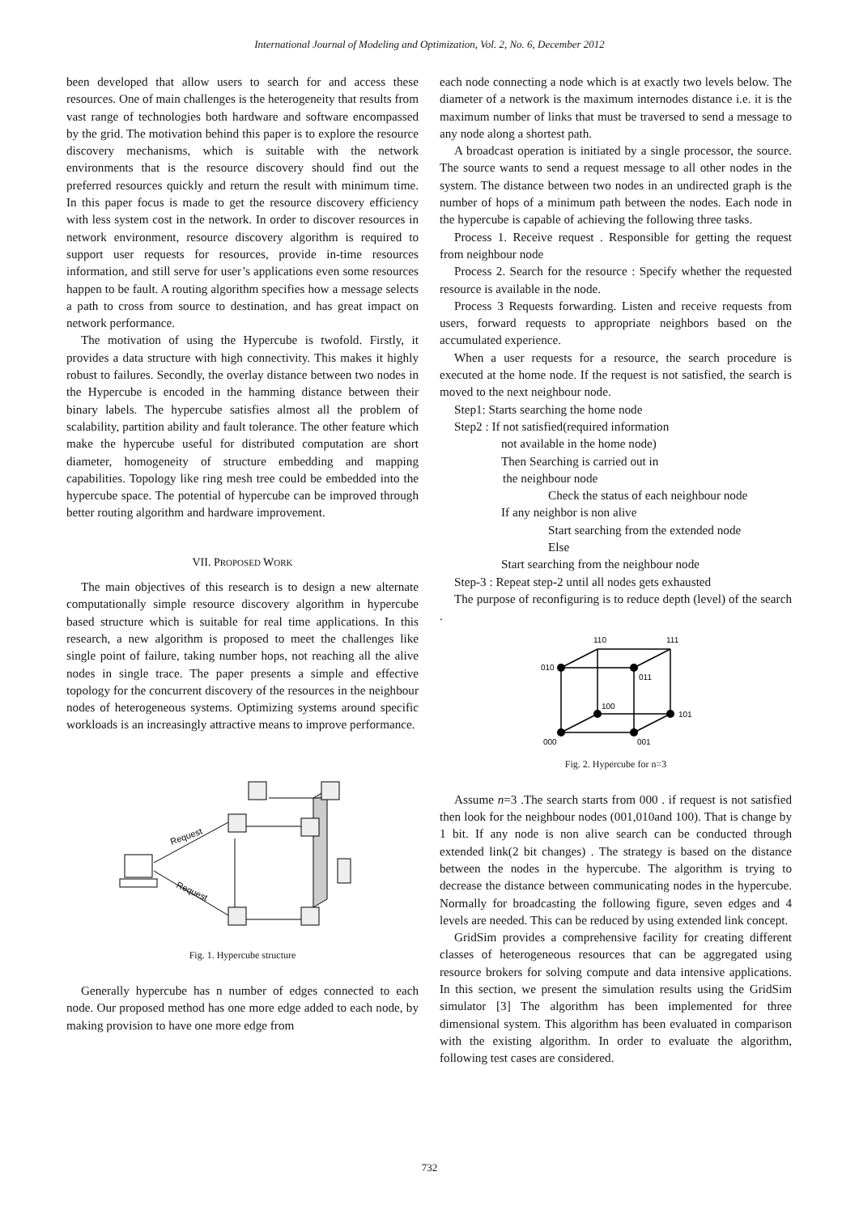International Journal of Modeling and Optimization, Vol. 2, No. 6, December 2012
been developed that allow users to search for and access these resources. One of main challenges is the heterogeneity that results from vast range of technologies both hardware and software encompassed by the grid. The motivation behind this paper is to explore the resource discovery mechanisms, which is suitable with the network environments that is the resource discovery should find out the preferred resources quickly and return the result with minimum time. In this paper focus is made to get the resource discovery efficiency with less system cost in the network. In order to discover resources in network environment, resource discovery algorithm is required to support user requests for resources, provide in-time resources information, and still serve for user’s applications even some resources happen to be fault. A routing algorithm specifies how a message selects a path to cross from source to destination, and has great impact on network performance.
The motivation of using the Hypercube is twofold. Firstly, it provides a data structure with high connectivity. This makes it highly robust to failures. Secondly, the overlay distance between two nodes in the Hypercube is encoded in the hamming distance between their binary labels. The hypercube satisfies almost all the problem of scalability, partition ability and fault tolerance. The other feature which make the hypercube useful for distributed computation are short diameter, homogeneity of structure embedding and mapping capabilities. Topology like ring mesh tree could be embedded into the hypercube space. The potential of hypercube can be improved through better routing algorithm and hardware improvement.
VII. PROPOSED WORK
The main objectives of this research is to design a new alternate computationally simple resource discovery algorithm in hypercube based structure which is suitable for real time applications. In this research, a new algorithm is proposed to meet the challenges like single point of failure, taking number hops, not reaching all the alive nodes in single trace. The paper presents a simple and effective topology for the concurrent discovery of the resources in the neighbour nodes of heterogeneous systems. Optimizing systems around specific workloads is an increasingly attractive means to improve performance.
Request
Request
Fig. 1. Hypercube structure
Generally hypercube has n number of edges connected to each node. Our proposed method has one more edge added to each node, by making provision to have one more edge from
each node connecting a node which is at exactly two levels below. The diameter of a network is the maximum internodes distance i.e. it is the maximum number of links that must be traversed to send a message to any node along a shortest path.
A broadcast operation is initiated by a single processor, the source. The source wants to send a request message to all other nodes in the system. The distance between two nodes in an undirected graph is the number of hops of a minimum path between the nodes. Each node in the hypercube is capable of achieving the following three tasks.
Process 1. Receive request . Responsible for getting the request from neighbour node
Process 2. Search for the resource : Specify whether the requested resource is available in the node.
Process 3 Requests forwarding. Listen and receive requests from users, forward requests to appropriate neighbors based on the accumulated experience.
When a user requests for a resource, the search procedure is executed at the home node. If the request is not satisfied, the search is moved to the next neighbour node.
Step1: Starts searching the home node
Step2 : If not satisfied(required information
not available in the home node)
Then Searching is carried out in
the neighbour node
Check the status of each neighbour node
If any neighbor is non alive
Start searching from the extended node
Else
Start searching from the neighbour node
Step-3 : Repeat step-2 until all nodes gets exhausted
The purpose of reconfiguring is to reduce depth (level) of the search .
110
111
010
011
100
101
000
001
Fig. 2. Hypercube for n=3
Assume n=3 .The search starts from 000 . if request is not satisfied then look for the neighbour nodes (001,010and 100). That is change by 1 bit. If any node is non alive search can be conducted through extended link(2 bit changes) . The strategy is based on the distance between the nodes in the hypercube. The algorithm is trying to decrease the distance between communicating nodes in the hypercube. Normally for broadcasting the following figure, seven edges and 4 levels are needed. This can be reduced by using extended link concept.
GridSim provides a comprehensive facility for creating different classes of heterogeneous resources that can be aggregated using resource brokers for solving compute and data intensive applications. In this section, we present the simulation results using the GridSim simulator [3] The algorithm has been implemented for three dimensional system. This algorithm has been evaluated in comparison with the existing algorithm. In order to evaluate the algorithm, following test cases are considered.
732